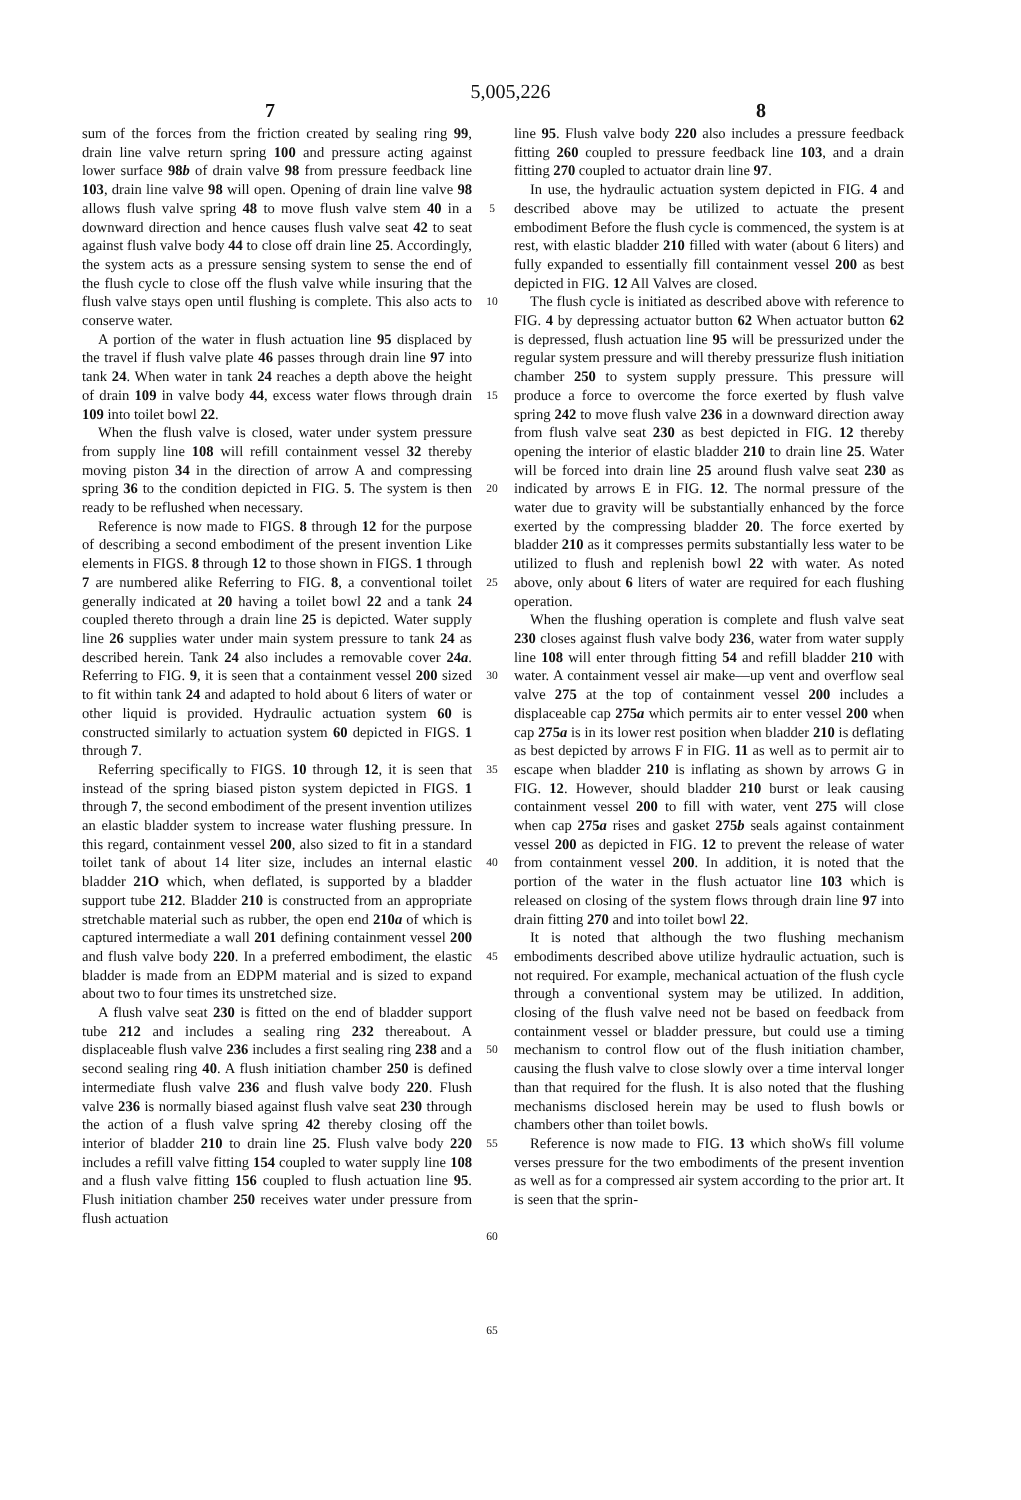5,005,226
7 8
sum of the forces from the friction created by sealing ring 99, drain line valve return spring 100 and pressure acting against lower surface 98b of drain valve 98 from pressure feedback line 103, drain line valve 98 will open. Opening of drain line valve 98 allows flush valve spring 48 to move flush valve stem 40 in a downward direction and hence causes flush valve seat 42 to seat against flush valve body 44 to close off drain line 25. Accordingly, the system acts as a pressure sensing system to sense the end of the flush cycle to close off the flush valve while insuring that the flush valve stays open until flushing is complete. This also acts to conserve water.
A portion of the water in flush actuation line 95 displaced by the travel if flush valve plate 46 passes through drain line 97 into tank 24. When water in tank 24 reaches a depth above the height of drain 109 in valve body 44, excess water flows through drain 109 into toilet bowl 22.
When the flush valve is closed, water under system pressure from supply line 108 will refill containment vessel 32 thereby moving piston 34 in the direction of arrow A and compressing spring 36 to the condition depicted in FIG. 5. The system is then ready to be reflushed when necessary.
Reference is now made to FIGS. 8 through 12 for the purpose of describing a second embodiment of the present invention Like elements in FIGS. 8 through 12 to those shown in FIGS. 1 through 7 are numbered alike Referring to FIG. 8, a conventional toilet generally indicated at 20 having a toilet bowl 22 and a tank 24 coupled thereto through a drain line 25 is depicted. Water supply line 26 supplies water under main system pressure to tank 24 as described herein. Tank 24 also includes a removable cover 24a. Referring to FIG. 9, it is seen that a containment vessel 200 sized to fit within tank 24 and adapted to hold about 6 liters of water or other liquid is provided. Hydraulic actuation system 60 is constructed similarly to actuation system 60 depicted in FIGS. 1 through 7.
Referring specifically to FIGS. 10 through 12, it is seen that instead of the spring biased piston system depicted in FIGS. 1 through 7, the second embodiment of the present invention utilizes an elastic bladder system to increase water flushing pressure. In this regard, containment vessel 200, also sized to fit in a standard toilet tank of about 14 liter size, includes an internal elastic bladder 21O which, when deflated, is supported by a bladder support tube 212. Bladder 210 is constructed from an appropriate stretchable material such as rubber, the open end 210a of which is captured intermediate a wall 201 defining containment vessel 200 and flush valve body 220. In a preferred embodiment, the elastic bladder is made from an EDPM material and is sized to expand about two to four times its unstretched size.
A flush valve seat 230 is fitted on the end of bladder support tube 212 and includes a sealing ring 232 thereabout. A displaceable flush valve 236 includes a first sealing ring 238 and a second sealing ring 40. A flush initiation chamber 250 is defined intermediate flush valve 236 and flush valve body 220. Flush valve 236 is normally biased against flush valve seat 230 through the action of a flush valve spring 42 thereby closing off the interior of bladder 210 to drain line 25. Flush valve body 220 includes a refill valve fitting 154 coupled to water supply line 108 and a flush valve fitting 156 coupled to flush actuation line 95. Flush initiation chamber 250 receives water under pressure from flush actuation
5
10
15
20
25
30
35
40
45
50
55
60
65
line 95. Flush valve body 220 also includes a pressure feedback fitting 260 coupled to pressure feedback line 103, and a drain fitting 270 coupled to actuator drain line 97.
In use, the hydraulic actuation system depicted in FIG. 4 and described above may be utilized to actuate the present embodiment Before the flush cycle is commenced, the system is at rest, with elastic bladder 210 filled with water (about 6 liters) and fully expanded to essentially fill containment vessel 200 as best depicted in FIG. 12 All Valves are closed.
The flush cycle is initiated as described above with reference to FIG. 4 by depressing actuator button 62 When actuator button 62 is depressed, flush actuation line 95 will be pressurized under the regular system pressure and will thereby pressurize flush initiation chamber 250 to system supply pressure. This pressure will produce a force to overcome the force exerted by flush valve spring 242 to move flush valve 236 in a downward direction away from flush valve seat 230 as best depicted in FIG. 12 thereby opening the interior of elastic bladder 210 to drain line 25. Water will be forced into drain line 25 around flush valve seat 230 as indicated by arrows E in FIG. 12. The normal pressure of the water due to gravity will be substantially enhanced by the force exerted by the compressing bladder 20. The force exerted by bladder 210 as it compresses permits substantially less water to be utilized to flush and replenish bowl 22 with water. As noted above, only about 6 liters of water are required for each flushing operation.
When the flushing operation is complete and flush valve seat 230 closes against flush valve body 236, water from water supply line 108 will enter through fitting 54 and refill bladder 210 with water. A containment vessel air make—up vent and overflow seal valve 275 at the top of containment vessel 200 includes a displaceable cap 275a which permits air to enter vessel 200 when cap 275a is in its lower rest position when bladder 210 is deflating as best depicted by arrows F in FIG. 11 as well as to permit air to escape when bladder 210 is inflating as shown by arrows G in FIG. 12. However, should bladder 210 burst or leak causing containment vessel 200 to fill with water, vent 275 will close when cap 275a rises and gasket 275b seals against containment vessel 200 as depicted in FIG. 12 to prevent the release of water from containment vessel 200. In addition, it is noted that the portion of the water in the flush actuator line 103 which is released on closing of the system flows through drain line 97 into drain fitting 270 and into toilet bowl 22.
It is noted that although the two flushing mechanism embodiments described above utilize hydraulic actuation, such is not required. For example, mechanical actuation of the flush cycle through a conventional system may be utilized. In addition, closing of the flush valve need not be based on feedback from containment vessel or bladder pressure, but could use a timing mechanism to control flow out of the flush initiation chamber, causing the flush valve to close slowly over a time interval longer than that required for the flush. It is also noted that the flushing mechanisms disclosed herein may be used to flush bowls or chambers other than toilet bowls.
Reference is now made to FIG. 13 which shoWs fill volume verses pressure for the two embodiments of the present invention as well as for a compressed air system according to the prior art. It is seen that the sprin-